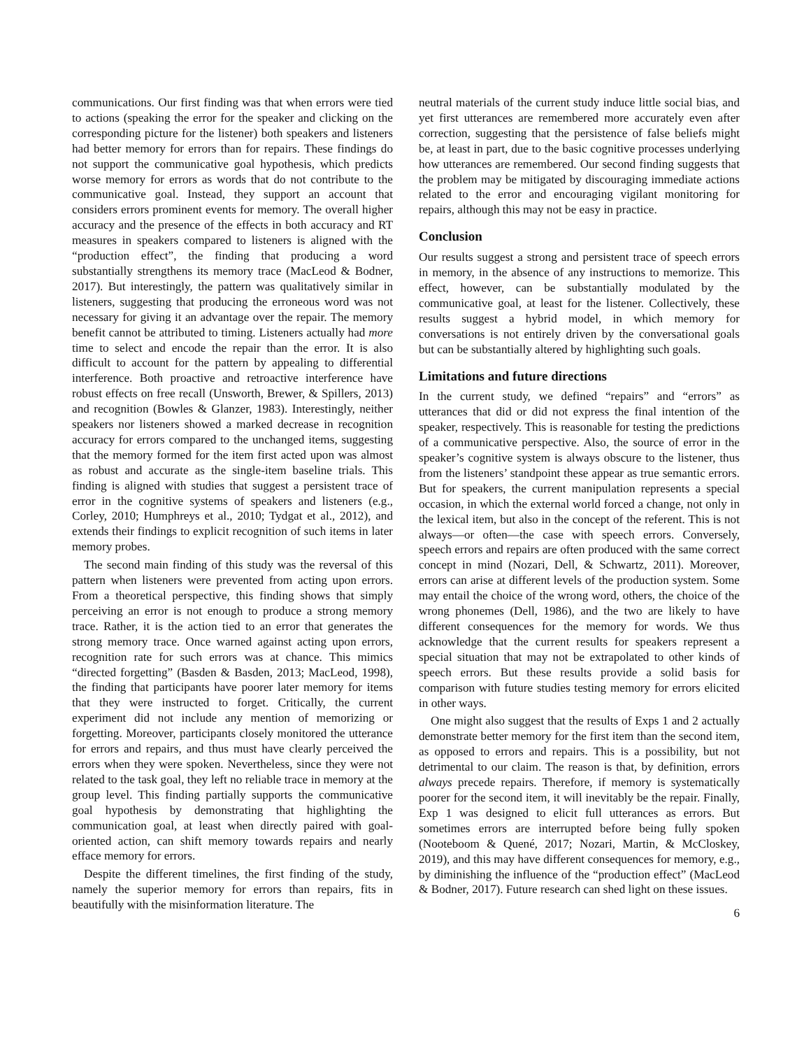communications. Our first finding was that when errors were tied to actions (speaking the error for the speaker and clicking on the corresponding picture for the listener) both speakers and listeners had better memory for errors than for repairs. These findings do not support the communicative goal hypothesis, which predicts worse memory for errors as words that do not contribute to the communicative goal. Instead, they support an account that considers errors prominent events for memory. The overall higher accuracy and the presence of the effects in both accuracy and RT measures in speakers compared to listeners is aligned with the “production effect”, the finding that producing a word substantially strengthens its memory trace (MacLeod & Bodner, 2017). But interestingly, the pattern was qualitatively similar in listeners, suggesting that producing the erroneous word was not necessary for giving it an advantage over the repair. The memory benefit cannot be attributed to timing. Listeners actually had more time to select and encode the repair than the error. It is also difficult to account for the pattern by appealing to differential interference. Both proactive and retroactive interference have robust effects on free recall (Unsworth, Brewer, & Spillers, 2013) and recognition (Bowles & Glanzer, 1983). Interestingly, neither speakers nor listeners showed a marked decrease in recognition accuracy for errors compared to the unchanged items, suggesting that the memory formed for the item first acted upon was almost as robust and accurate as the single-item baseline trials. This finding is aligned with studies that suggest a persistent trace of error in the cognitive systems of speakers and listeners (e.g., Corley, 2010; Humphreys et al., 2010; Tydgat et al., 2012), and extends their findings to explicit recognition of such items in later memory probes.
The second main finding of this study was the reversal of this pattern when listeners were prevented from acting upon errors. From a theoretical perspective, this finding shows that simply perceiving an error is not enough to produce a strong memory trace. Rather, it is the action tied to an error that generates the strong memory trace. Once warned against acting upon errors, recognition rate for such errors was at chance. This mimics “directed forgetting” (Basden & Basden, 2013; MacLeod, 1998), the finding that participants have poorer later memory for items that they were instructed to forget. Critically, the current experiment did not include any mention of memorizing or forgetting. Moreover, participants closely monitored the utterance for errors and repairs, and thus must have clearly perceived the errors when they were spoken. Nevertheless, since they were not related to the task goal, they left no reliable trace in memory at the group level. This finding partially supports the communicative goal hypothesis by demonstrating that highlighting the communication goal, at least when directly paired with goal-oriented action, can shift memory towards repairs and nearly efface memory for errors.
Despite the different timelines, the first finding of the study, namely the superior memory for errors than repairs, fits in beautifully with the misinformation literature. The
neutral materials of the current study induce little social bias, and yet first utterances are remembered more accurately even after correction, suggesting that the persistence of false beliefs might be, at least in part, due to the basic cognitive processes underlying how utterances are remembered. Our second finding suggests that the problem may be mitigated by discouraging immediate actions related to the error and encouraging vigilant monitoring for repairs, although this may not be easy in practice.
Conclusion
Our results suggest a strong and persistent trace of speech errors in memory, in the absence of any instructions to memorize. This effect, however, can be substantially modulated by the communicative goal, at least for the listener. Collectively, these results suggest a hybrid model, in which memory for conversations is not entirely driven by the conversational goals but can be substantially altered by highlighting such goals.
Limitations and future directions
In the current study, we defined “repairs” and “errors” as utterances that did or did not express the final intention of the speaker, respectively. This is reasonable for testing the predictions of a communicative perspective. Also, the source of error in the speaker’s cognitive system is always obscure to the listener, thus from the listeners’ standpoint these appear as true semantic errors. But for speakers, the current manipulation represents a special occasion, in which the external world forced a change, not only in the lexical item, but also in the concept of the referent. This is not always—or often—the case with speech errors. Conversely, speech errors and repairs are often produced with the same correct concept in mind (Nozari, Dell, & Schwartz, 2011). Moreover, errors can arise at different levels of the production system. Some may entail the choice of the wrong word, others, the choice of the wrong phonemes (Dell, 1986), and the two are likely to have different consequences for the memory for words. We thus acknowledge that the current results for speakers represent a special situation that may not be extrapolated to other kinds of speech errors. But these results provide a solid basis for comparison with future studies testing memory for errors elicited in other ways.
One might also suggest that the results of Exps 1 and 2 actually demonstrate better memory for the first item than the second item, as opposed to errors and repairs. This is a possibility, but not detrimental to our claim. The reason is that, by definition, errors always precede repairs. Therefore, if memory is systematically poorer for the second item, it will inevitably be the repair. Finally, Exp 1 was designed to elicit full utterances as errors. But sometimes errors are interrupted before being fully spoken (Nooteboom & Quené, 2017; Nozari, Martin, & McCloskey, 2019), and this may have different consequences for memory, e.g., by diminishing the influence of the “production effect” (MacLeod & Bodner, 2017). Future research can shed light on these issues.
6